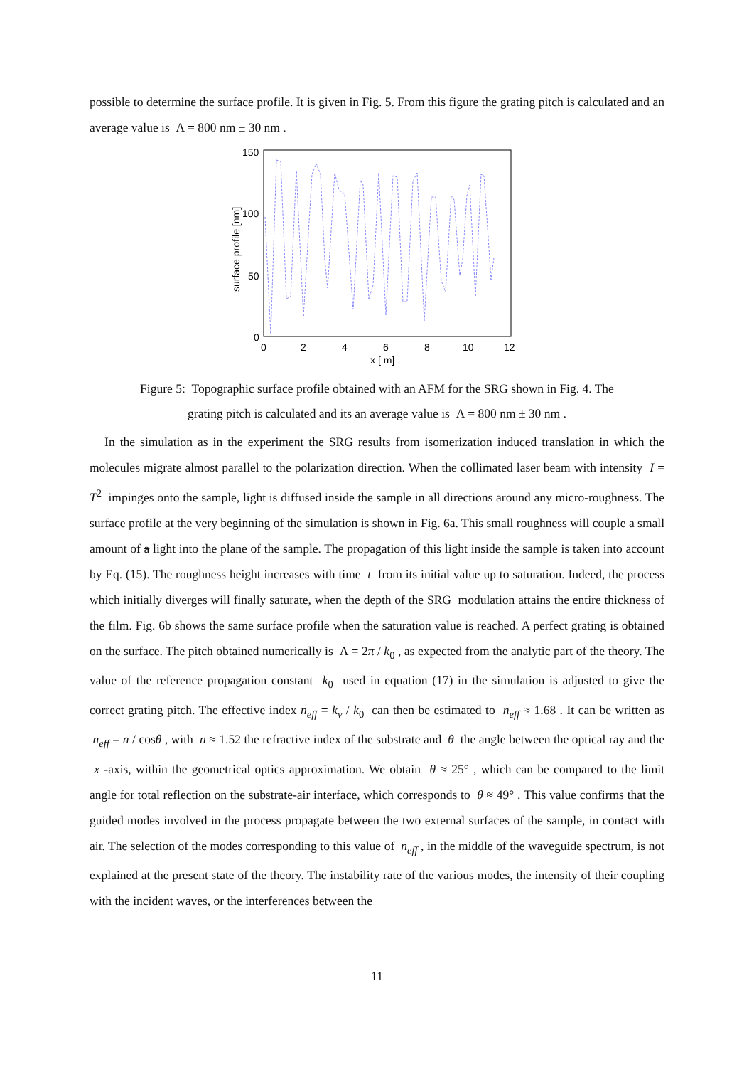possible to determine the surface profile. It is given in Fig. 5. From this figure the grating pitch is calculated and an average value is Λ = 800 nm ± 30 nm .
150
100
50
0
0
2
4
6
8
10
12
x [ m]
surface profile [nm]
Figure 5: Topographic surface profile obtained with an AFM for the SRG shown in Fig. 4. The
grating pitch is calculated and its an average value is Λ = 800 nm ± 30 nm .
In the simulation as in the experiment the SRG results from isomerization induced translation in which the molecules migrate almost parallel to the polarization direction. When the collimated laser beam with intensity I = T<sup>2</sup> impinges onto the sample, light is diffused inside the sample in all directions around any micro-roughness. The surface profile at the very beginning of the simulation is shown in Fig. 6a. This small roughness will couple a small amount of a light into the plane of the sample. The propagation of this light inside the sample is taken into account by Eq. (15). The roughness height increases with time t from its initial value up to saturation. Indeed, the process which initially diverges will finally saturate, when the depth of the SRG modulation attains the entire thickness of the film. Fig. 6b shows the same surface profile when the saturation value is reached. A perfect grating is obtained on the surface. The pitch obtained numerically is Λ = 2π / k<sub>0</sub> , as expected from the analytic part of the theory. The value of the reference propagation constant k<sub>0</sub> used in equation (17) in the simulation is adjusted to give the correct grating pitch. The effective index n<sub>eff</sub> = k<sub>v</sub> / k<sub>0</sub> can then be estimated to n<sub>eff</sub> ≈ 1.68 . It can be written as n<sub>eff</sub> = n / cosθ , with n ≈ 1.52 the refractive index of the substrate and θ the angle between the optical ray and the x -axis, within the geometrical optics approximation. We obtain θ ≈ 25° , which can be compared to the limit angle for total reflection on the substrate-air interface, which corresponds to θ ≈ 49° . This value confirms that the guided modes involved in the process propagate between the two external surfaces of the sample, in contact with air. The selection of the modes corresponding to this value of n<sub>eff</sub> , in the middle of the waveguide spectrum, is not explained at the present state of the theory. The instability rate of the various modes, the intensity of their coupling with the incident waves, or the interferences between the
11